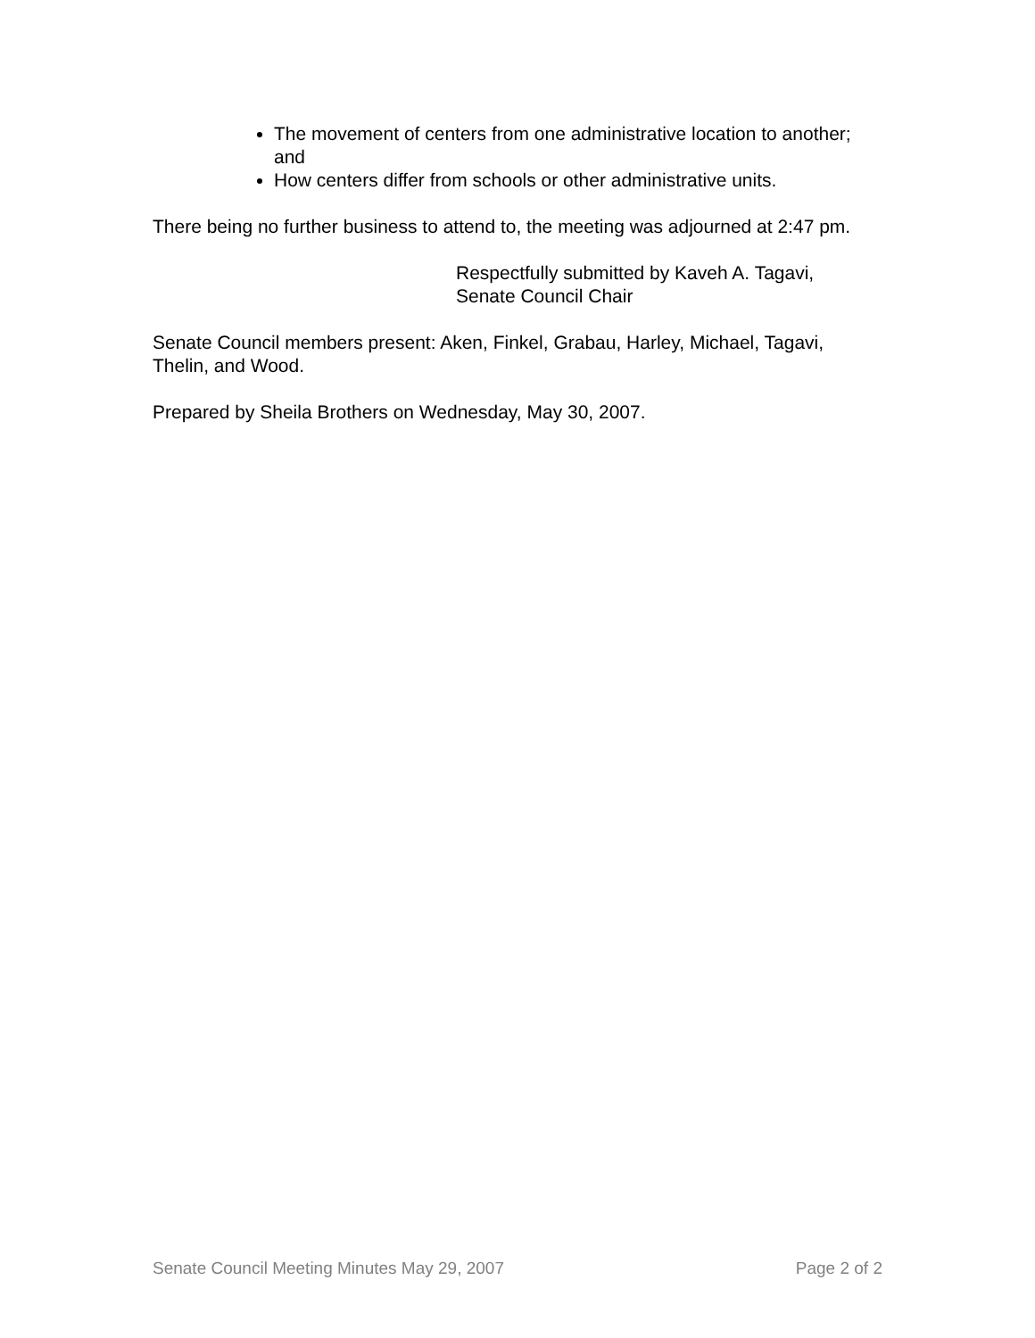The movement of centers from one administrative location to another; and
How centers differ from schools or other administrative units.
There being no further business to attend to, the meeting was adjourned at 2:47 pm.
Respectfully submitted by Kaveh A. Tagavi,
Senate Council Chair
Senate Council members present: Aken, Finkel, Grabau, Harley, Michael, Tagavi, Thelin, and Wood.
Prepared by Sheila Brothers on Wednesday, May 30, 2007.
Senate Council Meeting Minutes May 29, 2007 Page 2 of 2